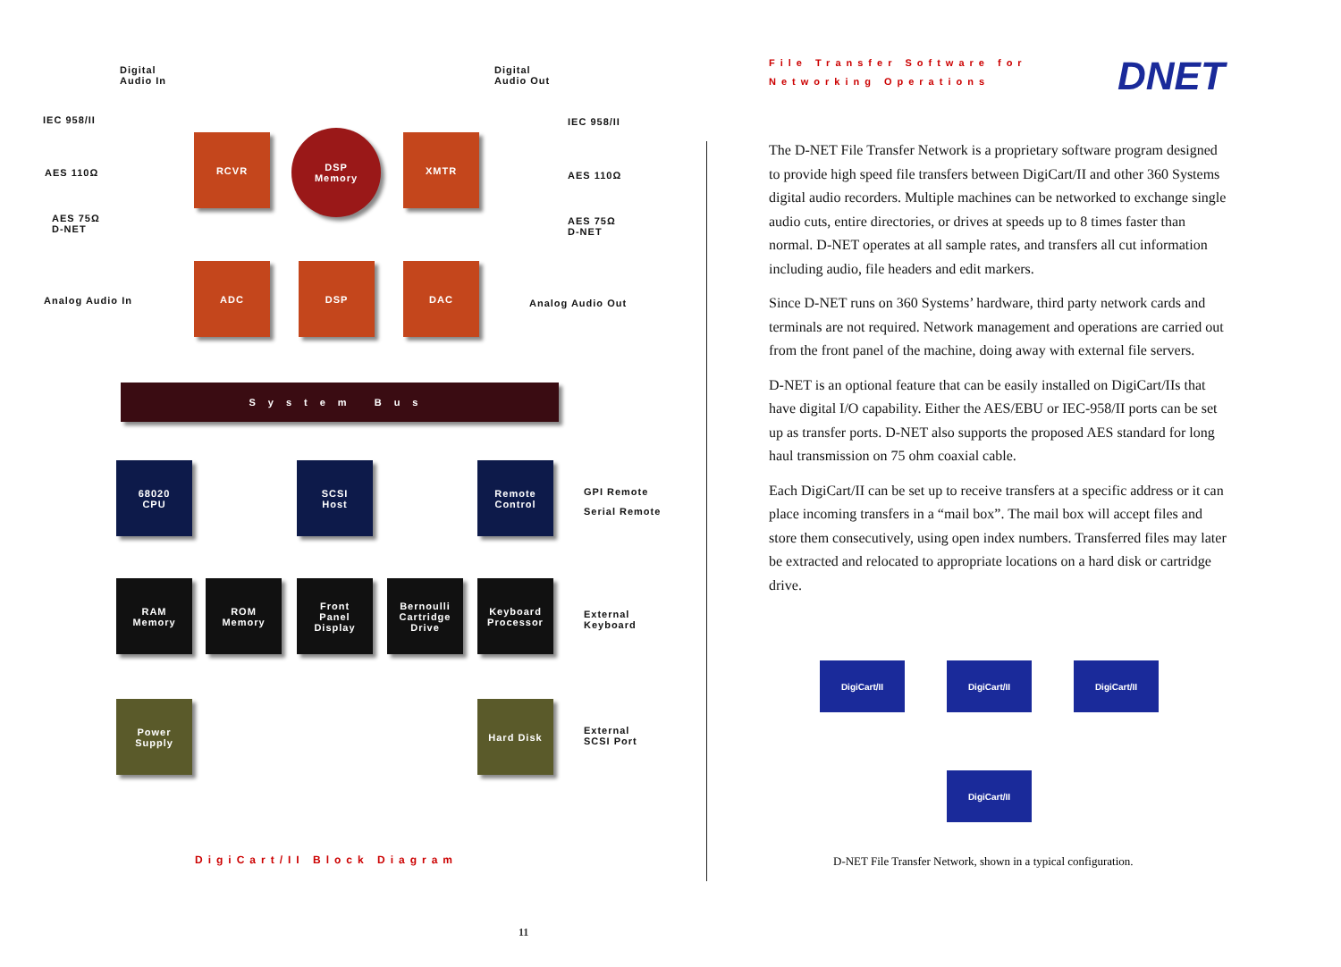Digital
Audio In
Digital
Audio Out
IEC 958/II
AES 110Ω
AES 75Ω
D-NET
IEC 958/II
AES 110Ω
AES 75Ω
D-NET
Analog Audio In Analog Audio Out
RCVR
DSP
Memory
XMTR
ADC DSP DAC
System Bus
68020
CPU
SCSI
Host
Remote
Control
GPI Remote
Serial Remote
RAM
Memory
ROM
Memory
Front
Panel
Display
Bernoulli
Cartridge
Drive
Keyboard
Processor
External
Keyboard
Power
Supply
Hard Disk
External
SCSI Port
DigiCart/II Block Diagram
File Transfer Software for
Networking Operations
DNET
The D-NET File Transfer Network is a proprietary software program designed to provide high speed file transfers between DigiCart/II and other 360 Systems digital audio recorders. Multiple machines can be networked to exchange single audio cuts, entire directories, or drives at speeds up to 8 times faster than normal. D-NET operates at all sample rates, and transfers all cut information including audio, file headers and edit markers.
Since D-NET runs on 360 Systems’ hardware, third party network cards and terminals are not required. Network management and operations are carried out from the front panel of the machine, doing away with external file servers.
D-NET is an optional feature that can be easily installed on DigiCart/IIs that have digital I/O capability. Either the AES/EBU or IEC-958/II ports can be set up as transfer ports. D-NET also supports the proposed AES standard for long haul transmission on 75 ohm coaxial cable.
Each DigiCart/II can be set up to receive transfers at a specific address or it can place incoming transfers in a “mail box”. The mail box will accept files and store them consecutively, using open index numbers. Transferred files may later be extracted and relocated to appropriate locations on a hard disk or cartridge drive.
DigiCart/II DigiCart/II DigiCart/II
DigiCart/II
D-NET File Transfer Network, shown in a typical configuration.
11